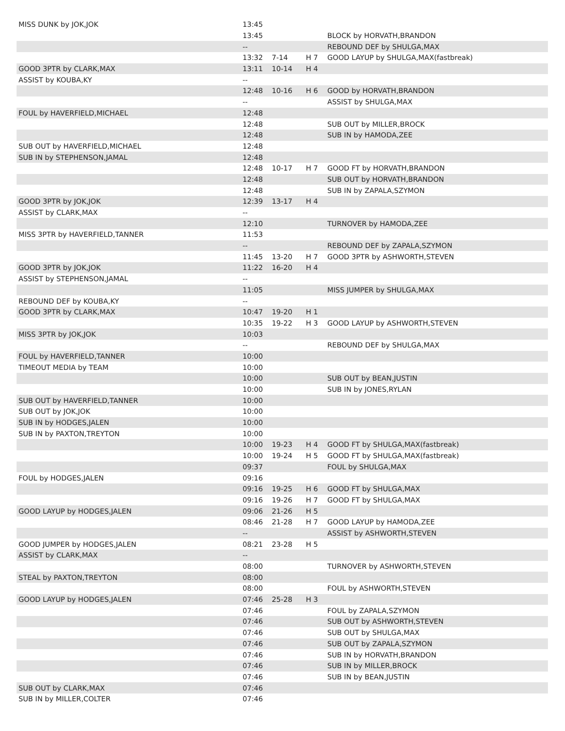| MISS DUNK by JOK,JOK | 13:45 | | | |
| | 13:45 | | | BLOCK by HORVATH,BRANDON |
| | -- | | | REBOUND DEF by SHULGA,MAX |
| | 13:32 | 7-14 | H 7 | GOOD LAYUP by SHULGA,MAX(fastbreak) |
| GOOD 3PTR by CLARK,MAX | 13:11 | 10-14 | H 4 | |
| ASSIST by KOUBA,KY | -- | | | |
| | 12:48 | 10-16 | H 6 | GOOD by HORVATH,BRANDON |
| | -- | | | ASSIST by SHULGA,MAX |
| FOUL by HAVERFIELD,MICHAEL | 12:48 | | | |
| | 12:48 | | | SUB OUT by MILLER,BROCK |
| | 12:48 | | | SUB IN by HAMODA,ZEE |
| SUB OUT by HAVERFIELD,MICHAEL | 12:48 | | | |
| SUB IN by STEPHENSON,JAMAL | 12:48 | | | |
| | 12:48 | 10-17 | H 7 | GOOD FT by HORVATH,BRANDON |
| | 12:48 | | | SUB OUT by HORVATH,BRANDON |
| | 12:48 | | | SUB IN by ZAPALA,SZYMON |
| GOOD 3PTR by JOK,JOK | 12:39 | 13-17 | H 4 | |
| ASSIST by CLARK,MAX | -- | | | |
| | 12:10 | | | TURNOVER by HAMODA,ZEE |
| MISS 3PTR by HAVERFIELD,TANNER | 11:53 | | | |
| | -- | | | REBOUND DEF by ZAPALA,SZYMON |
| | 11:45 | 13-20 | H 7 | GOOD 3PTR by ASHWORTH,STEVEN |
| GOOD 3PTR by JOK,JOK | 11:22 | 16-20 | H 4 | |
| ASSIST by STEPHENSON,JAMAL | -- | | | |
| | 11:05 | | | MISS JUMPER by SHULGA,MAX |
| REBOUND DEF by KOUBA,KY | -- | | | |
| GOOD 3PTR by CLARK,MAX | 10:47 | 19-20 | H 1 | |
| | 10:35 | 19-22 | H 3 | GOOD LAYUP by ASHWORTH,STEVEN |
| MISS 3PTR by JOK,JOK | 10:03 | | | |
| | -- | | | REBOUND DEF by SHULGA,MAX |
| FOUL by HAVERFIELD,TANNER | 10:00 | | | |
| TIMEOUT MEDIA by TEAM | 10:00 | | | |
| | 10:00 | | | SUB OUT by BEAN,JUSTIN |
| | 10:00 | | | SUB IN by JONES,RYLAN |
| SUB OUT by HAVERFIELD,TANNER | 10:00 | | | |
| SUB OUT by JOK,JOK | 10:00 | | | |
| SUB IN by HODGES,JALEN | 10:00 | | | |
| SUB IN by PAXTON,TREYTON | 10:00 | | | |
| | 10:00 | 19-23 | H 4 | GOOD FT by SHULGA,MAX(fastbreak) |
| | 10:00 | 19-24 | H 5 | GOOD FT by SHULGA,MAX(fastbreak) |
| | 09:37 | | | FOUL by SHULGA,MAX |
| FOUL by HODGES,JALEN | 09:16 | | | |
| | 09:16 | 19-25 | H 6 | GOOD FT by SHULGA,MAX |
| | 09:16 | 19-26 | H 7 | GOOD FT by SHULGA,MAX |
| GOOD LAYUP by HODGES,JALEN | 09:06 | 21-26 | H 5 | |
| | 08:46 | 21-28 | H 7 | GOOD LAYUP by HAMODA,ZEE |
| | -- | | | ASSIST by ASHWORTH,STEVEN |
| GOOD JUMPER by HODGES,JALEN | 08:21 | 23-28 | H 5 | |
| ASSIST by CLARK,MAX | -- | | | |
| | 08:00 | | | TURNOVER by ASHWORTH,STEVEN |
| STEAL by PAXTON,TREYTON | 08:00 | | | |
| | 08:00 | | | FOUL by ASHWORTH,STEVEN |
| GOOD LAYUP by HODGES,JALEN | 07:46 | 25-28 | H 3 | |
| | 07:46 | | | FOUL by ZAPALA,SZYMON |
| | 07:46 | | | SUB OUT by ASHWORTH,STEVEN |
| | 07:46 | | | SUB OUT by SHULGA,MAX |
| | 07:46 | | | SUB OUT by ZAPALA,SZYMON |
| | 07:46 | | | SUB IN by HORVATH,BRANDON |
| | 07:46 | | | SUB IN by MILLER,BROCK |
| | 07:46 | | | SUB IN by BEAN,JUSTIN |
| SUB OUT by CLARK,MAX | 07:46 | | | |
| SUB IN by MILLER,COLTER | 07:46 | | | |